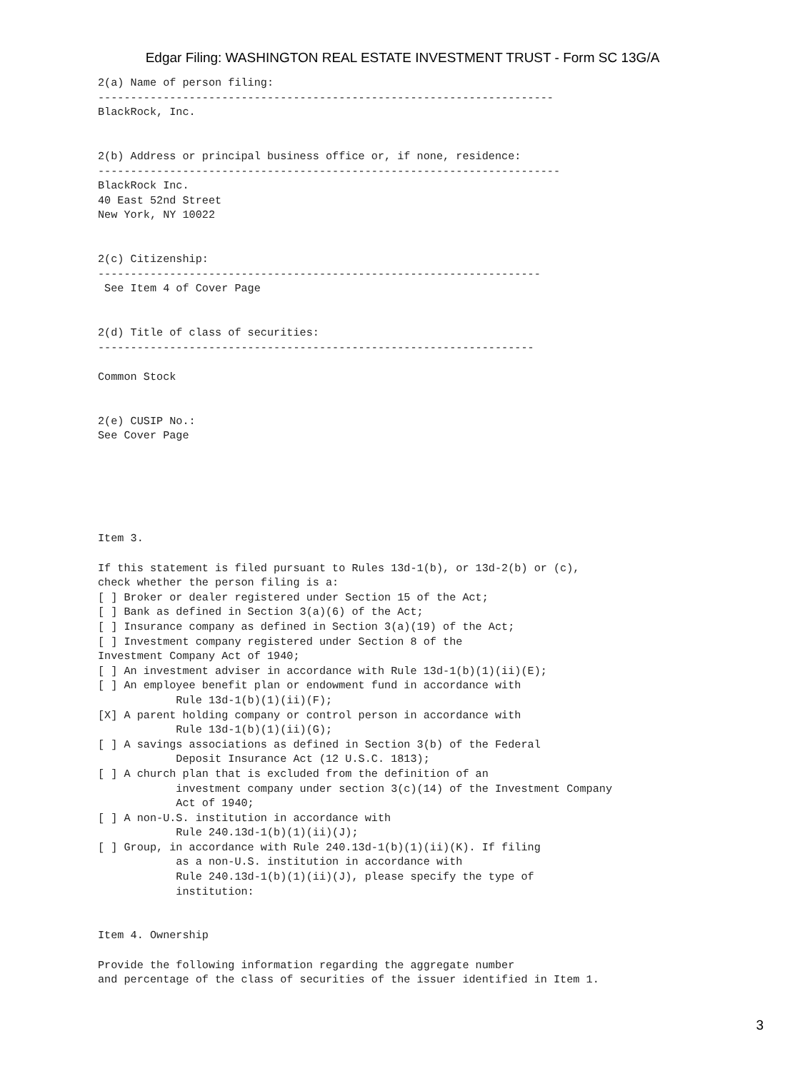Edgar Filing: WASHINGTON REAL ESTATE INVESTMENT TRUST - Form SC 13G/A
2(a) Name of person filing:
----------------------------------------------------------------------
BlackRock, Inc.


2(b) Address or principal business office or, if none, residence:
-----------------------------------------------------------------------
BlackRock Inc.
40 East 52nd Street
New York, NY 10022


2(c) Citizenship:
--------------------------------------------------------------------
 See Item 4 of Cover Page


2(d) Title of class of securities:
-------------------------------------------------------------------

Common Stock


2(e) CUSIP No.:
See Cover Page






Item 3.

If this statement is filed pursuant to Rules 13d-1(b), or 13d-2(b) or (c),
check whether the person filing is a:
[ ] Broker or dealer registered under Section 15 of the Act;
[ ] Bank as defined in Section 3(a)(6) of the Act;
[ ] Insurance company as defined in Section 3(a)(19) of the Act;
[ ] Investment company registered under Section 8 of the
Investment Company Act of 1940;
[ ] An investment adviser in accordance with Rule 13d-1(b)(1)(ii)(E);
[ ] An employee benefit plan or endowment fund in accordance with
            Rule 13d-1(b)(1)(ii)(F);
[X] A parent holding company or control person in accordance with
            Rule 13d-1(b)(1)(ii)(G);
[ ] A savings associations as defined in Section 3(b) of the Federal
            Deposit Insurance Act (12 U.S.C. 1813);
[ ] A church plan that is excluded from the definition of an
            investment company under section 3(c)(14) of the Investment Company
            Act of 1940;
[ ] A non-U.S. institution in accordance with
            Rule 240.13d-1(b)(1)(ii)(J);
[ ] Group, in accordance with Rule 240.13d-1(b)(1)(ii)(K). If filing
            as a non-U.S. institution in accordance with
            Rule 240.13d-1(b)(1)(ii)(J), please specify the type of
            institution:


Item 4. Ownership

Provide the following information regarding the aggregate number
and percentage of the class of securities of the issuer identified in Item 1.
3